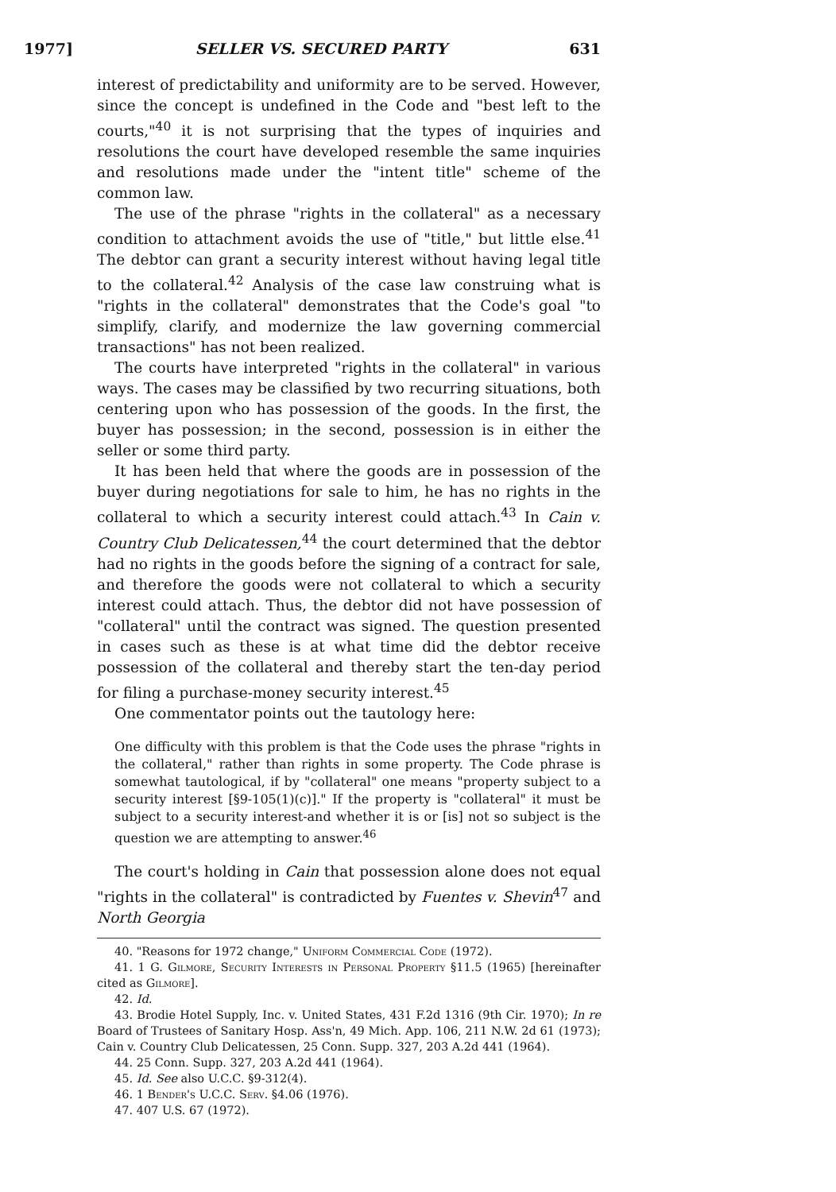1977] SELLER VS. SECURED PARTY 631
interest of predictability and uniformity are to be served. However, since the concept is undefined in the Code and "best left to the courts,"<sup>40</sup> it is not surprising that the types of inquiries and resolutions the court have developed resemble the same inquiries and resolutions made under the "intent title" scheme of the common law.
The use of the phrase "rights in the collateral" as a necessary condition to attachment avoids the use of "title," but little else.<sup>41</sup> The debtor can grant a security interest without having legal title to the collateral.<sup>42</sup> Analysis of the case law construing what is "rights in the collateral" demonstrates that the Code's goal "to simplify, clarify, and modernize the law governing commercial transactions" has not been realized.
The courts have interpreted "rights in the collateral" in various ways. The cases may be classified by two recurring situations, both centering upon who has possession of the goods. In the first, the buyer has possession; in the second, possession is in either the seller or some third party.
It has been held that where the goods are in possession of the buyer during negotiations for sale to him, he has no rights in the collateral to which a security interest could attach.<sup>43</sup> In Cain v. Country Club Delicatessen,<sup>44</sup> the court determined that the debtor had no rights in the goods before the signing of a contract for sale, and therefore the goods were not collateral to which a security interest could attach. Thus, the debtor did not have possession of "collateral" until the contract was signed. The question presented in cases such as these is at what time did the debtor receive possession of the collateral and thereby start the ten-day period for filing a purchase-money security interest.<sup>45</sup>
One commentator points out the tautology here:
One difficulty with this problem is that the Code uses the phrase "rights in the collateral," rather than rights in some property. The Code phrase is somewhat tautological, if by "collateral" one means "property subject to a security interest [§9-105(1)(c)]." If the property is "collateral" it must be subject to a security interest-and whether it is or [is] not so subject is the question we are attempting to answer.<sup>46</sup>
The court's holding in Cain that possession alone does not equal "rights in the collateral" is contradicted by Fuentes v. Shevin<sup>47</sup> and North Georgia
40. "Reasons for 1972 change," Uniform Commercial Code (1972).
41. 1 G. Gilmore, Security Interests in Personal Property §11.5 (1965) [hereinafter cited as Gilmore].
42. Id.
43. Brodie Hotel Supply, Inc. v. United States, 431 F.2d 1316 (9th Cir. 1970); In re Board of Trustees of Sanitary Hosp. Ass'n, 49 Mich. App. 106, 211 N.W. 2d 61 (1973); Cain v. Country Club Delicatessen, 25 Conn. Supp. 327, 203 A.2d 441 (1964).
44. 25 Conn. Supp. 327, 203 A.2d 441 (1964).
45. Id. See also U.C.C. §9-312(4).
46. 1 Bender's U.C.C. Serv. §4.06 (1976).
47. 407 U.S. 67 (1972).